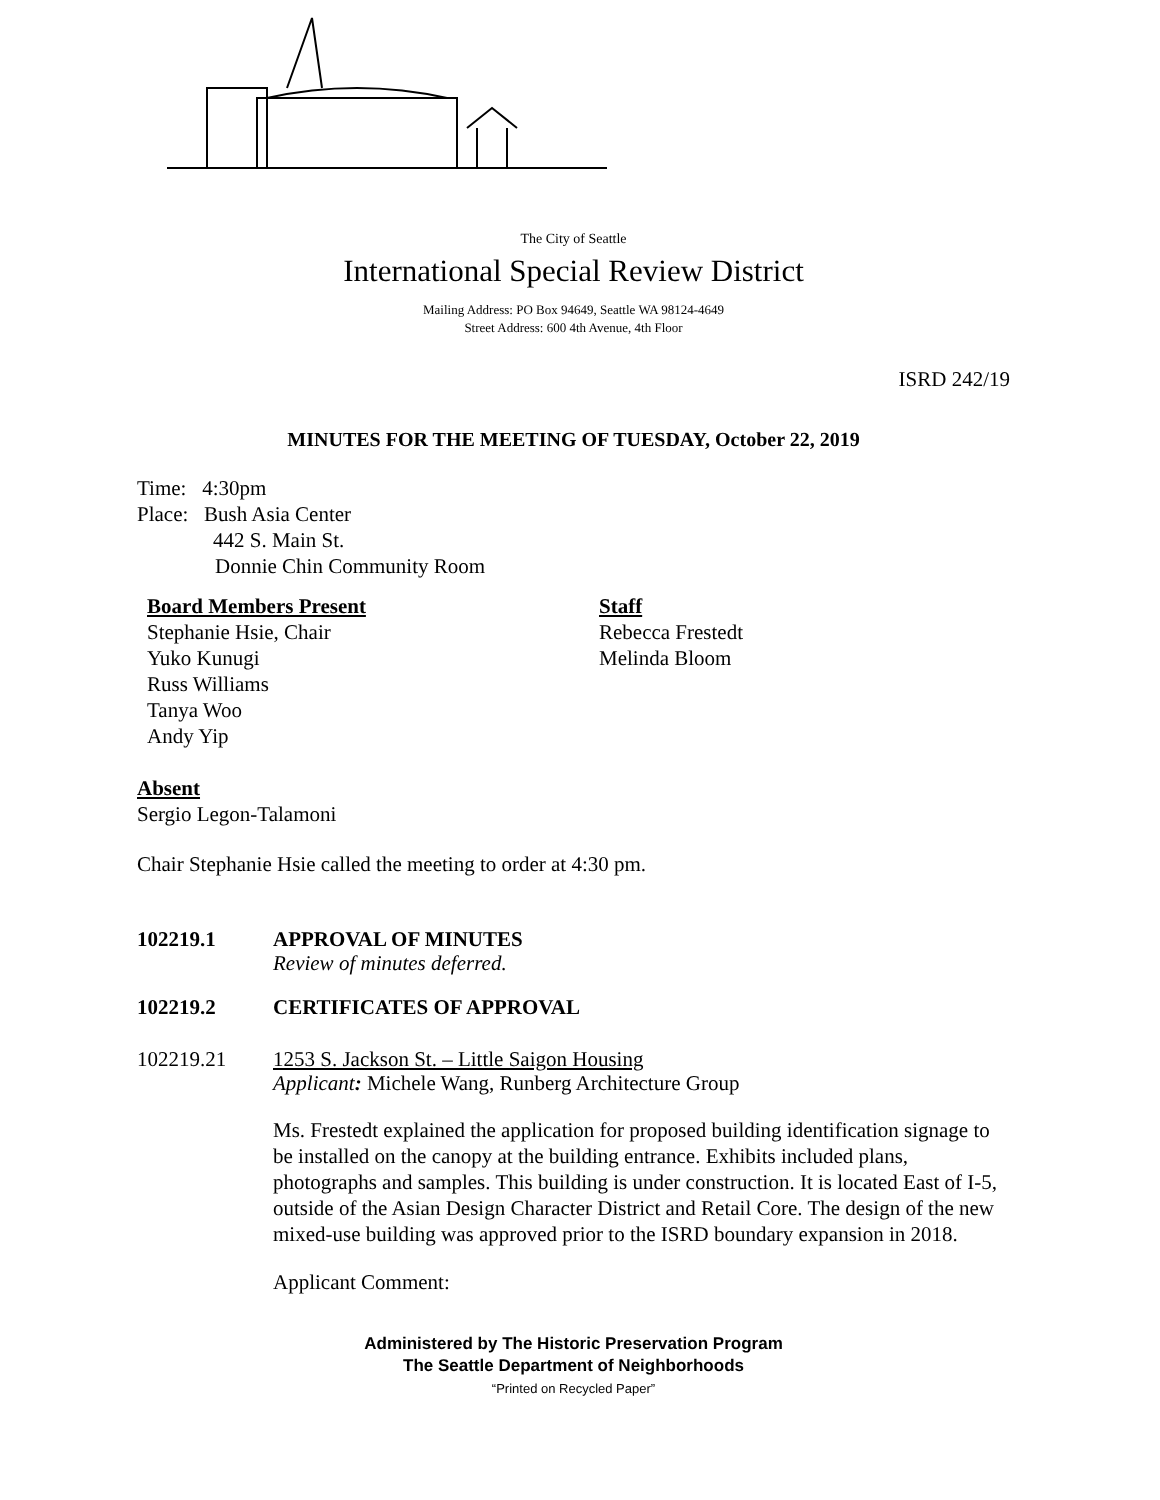The City of Seattle
International Special Review District
Mailing Address: PO Box 94649, Seattle WA 98124-4649
Street Address: 600 4th Avenue, 4th Floor
ISRD 242/19
MINUTES FOR THE MEETING OF TUESDAY, October 22, 2019
Time: 4:30pm
Place: Bush Asia Center
442 S. Main St.
Donnie Chin Community Room
Board Members Present
Stephanie Hsie, Chair
Yuko Kunugi
Russ Williams
Tanya Woo
Andy Yip
Staff
Rebecca Frestedt
Melinda Bloom
Absent
Sergio Legon-Talamoni
Chair Stephanie Hsie called the meeting to order at 4:30 pm.
102219.1 APPROVAL OF MINUTES
Review of minutes deferred.
102219.2 CERTIFICATES OF APPROVAL
102219.21 1253 S. Jackson St. – Little Saigon Housing
Applicant: Michele Wang, Runberg Architecture Group
Ms. Frestedt explained the application for proposed building identification signage to be installed on the canopy at the building entrance. Exhibits included plans, photographs and samples. This building is under construction. It is located East of I-5, outside of the Asian Design Character District and Retail Core. The design of the new mixed-use building was approved prior to the ISRD boundary expansion in 2018.
Applicant Comment:
Administered by The Historic Preservation Program
The Seattle Department of Neighborhoods
“Printed on Recycled Paper”